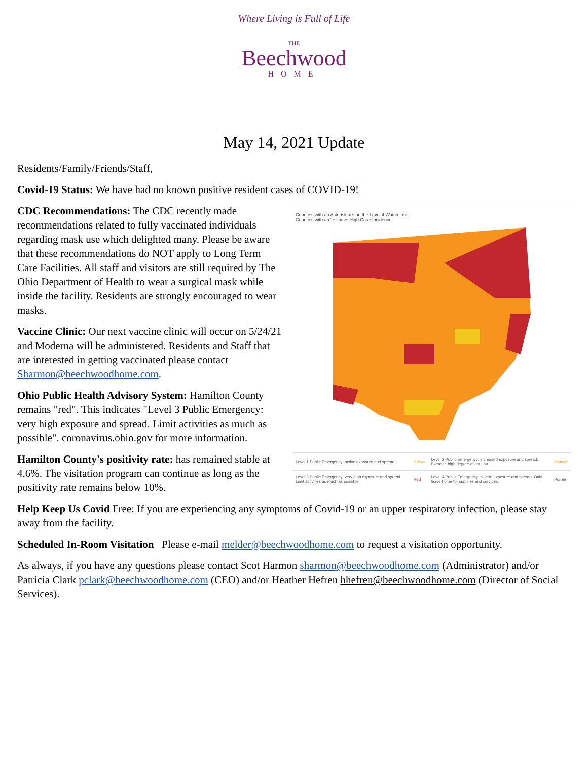Where Living is Full of Life
THE
Beechwood
HOME
May 14, 2021 Update
Residents/Family/Friends/Staff,
Covid-19 Status: We have had no known positive resident cases of COVID-19!
CDC Recommendations: The CDC recently made recommendations related to fully vaccinated individuals regarding mask use which delighted many. Please be aware that these recommendations do NOT apply to Long Term Care Facilities. All staff and visitors are still required by The Ohio Department of Health to wear a surgical mask while inside the facility. Residents are strongly encouraged to wear masks.
Vaccine Clinic: Our next vaccine clinic will occur on 5/24/21 and Moderna will be administered. Residents and Staff that are interested in getting vaccinated please contact Sharmon@beechwoodhome.com.
Ohio Public Health Advisory System: Hamilton County remains "red". This indicates "Level 3 Public Emergency: very high exposure and spread. Limit activities as much as possible". coronavirus.ohio.gov for more information.
Hamilton County's positivity rate: has remained stable at 4.6%. The visitation program can continue as long as the positivity rate remains below 10%.
Counties with an Asterisk are on the Level 4 Watch List.
Counties with an "H" have High Case Incidence.
| Level 1 Public Emergency: active exposure and spread. | Yellow | Level 2 Public Emergency: increased exposure and spread. Exercise high degree of caution. | Orange |
| Level 3 Public Emergency: very high exposure and spread. Limit activities as much as possible. | Red | Level 4 Public Emergency: severe exposure and spread. Only leave home for supplies and services. | Purple |
Help Keep Us Covid Free: If you are experiencing any symptoms of Covid-19 or an upper respiratory infection, please stay away from the facility.
Scheduled In-Room Visitation Please e-mail melder@beechwoodhome.com to request a visitation opportunity.
As always, if you have any questions please contact Scot Harmon sharmon@beechwoodhome.com (Administrator) and/or Patricia Clark pclark@beechwoodhome.com (CEO) and/or Heather Hefren hhefren@beechwoodhome.com (Director of Social Services).